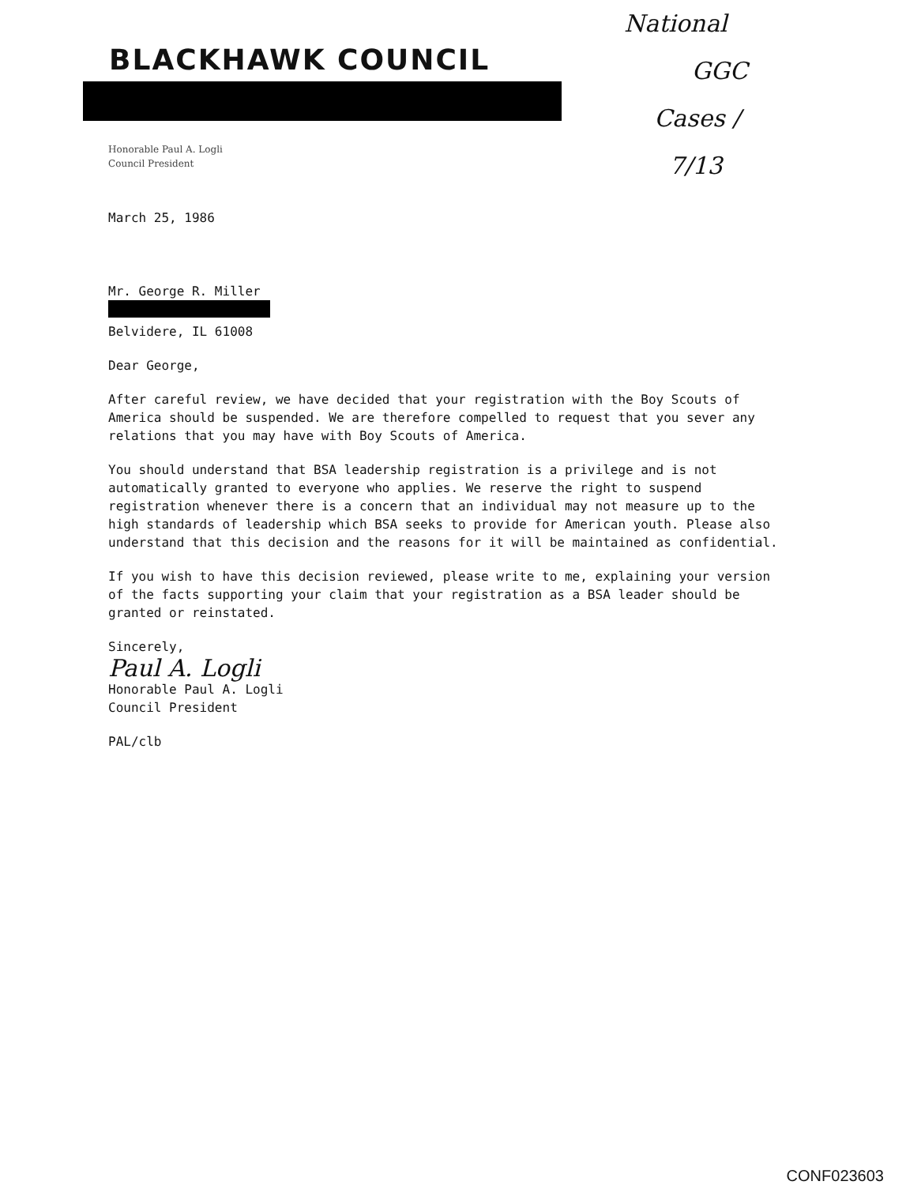BLACKHAWK COUNCIL
National
GGC
Cases /
7/13
Honorable Paul A. Logli
Council President
March 25, 1986
Mr. George R. Miller
Belvidere, IL 61008
Dear George,
After careful review, we have decided that your registration with the Boy Scouts of America should be suspended. We are therefore compelled to request that you sever any relations that you may have with Boy Scouts of America.
You should understand that BSA leadership registration is a privilege and is not automatically granted to everyone who applies. We reserve the right to suspend registration whenever there is a concern that an individual may not measure up to the high standards of leadership which BSA seeks to provide for American youth. Please also understand that this decision and the reasons for it will be maintained as confidential.
If you wish to have this decision reviewed, please write to me, explaining your version of the facts supporting your claim that your registration as a BSA leader should be granted or reinstated.
Sincerely,
Paul A. Logli
Honorable Paul A. Logli
Council President
PAL/clb
CONF023603